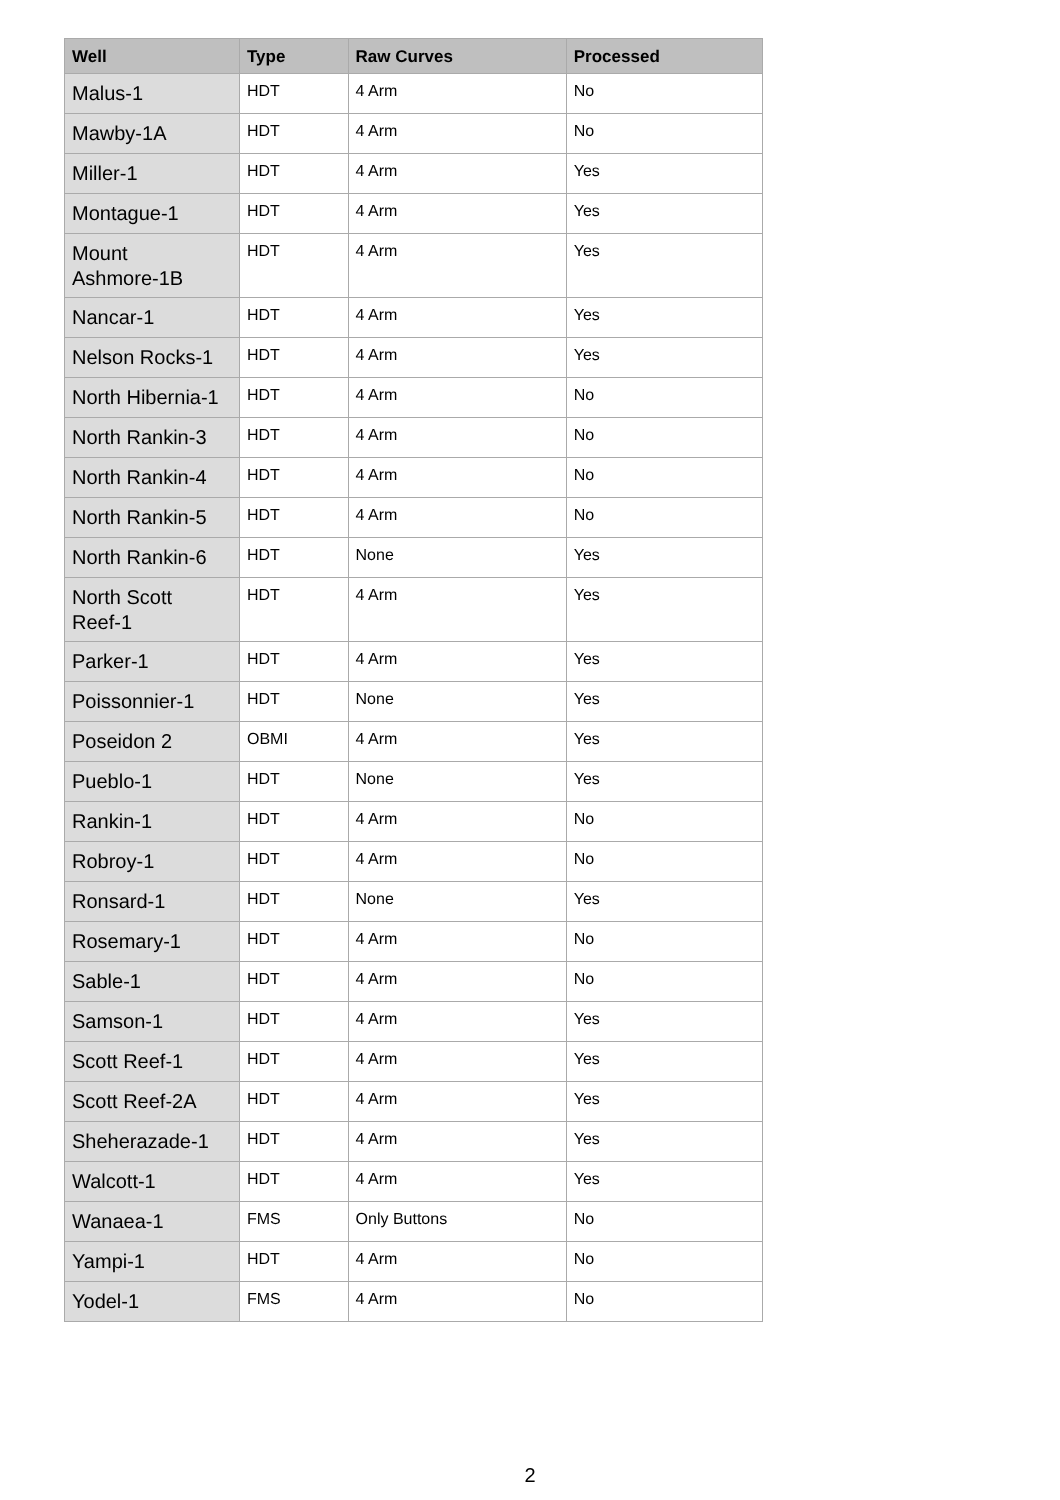| Well | Type | Raw Curves | Processed |
| --- | --- | --- | --- |
| Malus-1 | HDT | 4 Arm | No |
| Mawby-1A | HDT | 4 Arm | No |
| Miller-1 | HDT | 4 Arm | Yes |
| Montague-1 | HDT | 4 Arm | Yes |
| Mount Ashmore-1B | HDT | 4 Arm | Yes |
| Nancar-1 | HDT | 4 Arm | Yes |
| Nelson Rocks-1 | HDT | 4 Arm | Yes |
| North Hibernia-1 | HDT | 4 Arm | No |
| North Rankin-3 | HDT | 4 Arm | No |
| North Rankin-4 | HDT | 4 Arm | No |
| North Rankin-5 | HDT | 4 Arm | No |
| North Rankin-6 | HDT | None | Yes |
| North Scott Reef-1 | HDT | 4 Arm | Yes |
| Parker-1 | HDT | 4 Arm | Yes |
| Poissonnier-1 | HDT | None | Yes |
| Poseidon 2 | OBMI | 4 Arm | Yes |
| Pueblo-1 | HDT | None | Yes |
| Rankin-1 | HDT | 4 Arm | No |
| Robroy-1 | HDT | 4 Arm | No |
| Ronsard-1 | HDT | None | Yes |
| Rosemary-1 | HDT | 4 Arm | No |
| Sable-1 | HDT | 4 Arm | No |
| Samson-1 | HDT | 4 Arm | Yes |
| Scott Reef-1 | HDT | 4 Arm | Yes |
| Scott Reef-2A | HDT | 4 Arm | Yes |
| Sheherazade-1 | HDT | 4 Arm | Yes |
| Walcott-1 | HDT | 4 Arm | Yes |
| Wanaea-1 | FMS | Only Buttons | No |
| Yampi-1 | HDT | 4 Arm | No |
| Yodel-1 | FMS | 4 Arm | No |
2